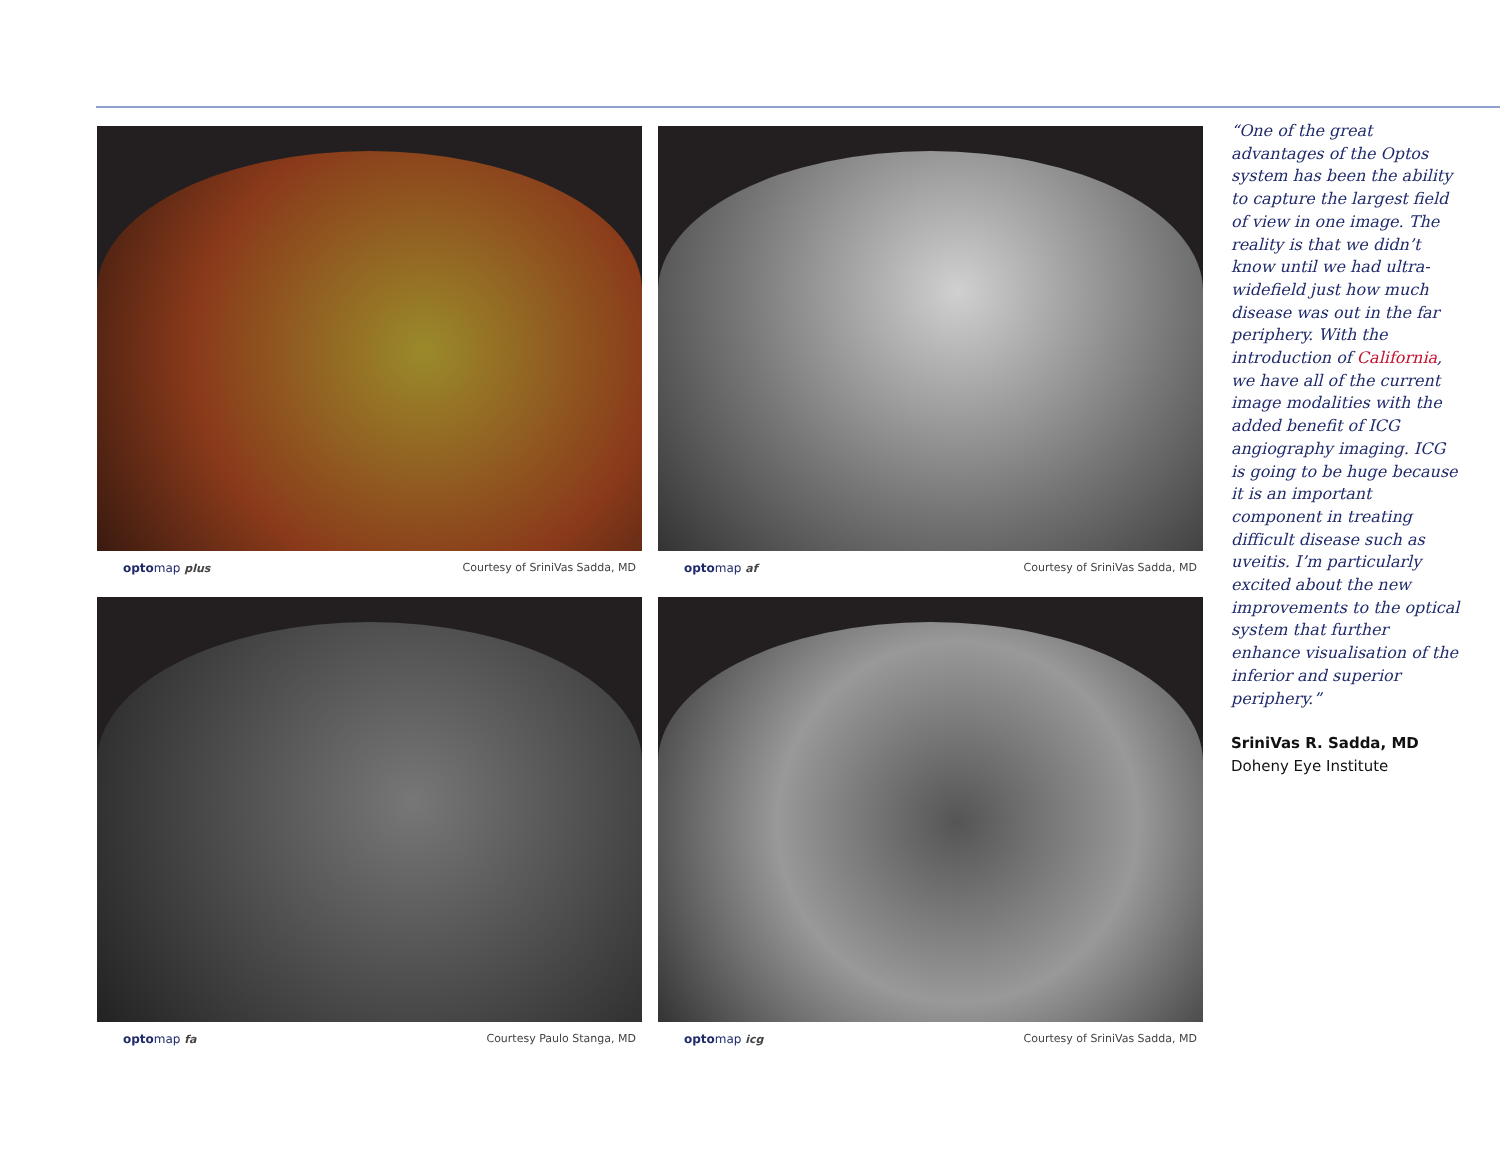opto map plus Courtesy of SriniVas Sadda, MD
opto map af Courtesy of SriniVas Sadda, MD
opto map fa Courtesy Paulo Stanga, MD
opto map icg Courtesy of SriniVas Sadda, MD
“One of the great advantages of the Optos system has been the ability to capture the largest field of view in one image. The reality is that we didn’t know until we had ultra-widefield just how much disease was out in the far periphery. With the introduction of California, we have all of the current image modalities with the added benefit of ICG angiography imaging. ICG is going to be huge because it is an important component in treating difficult disease such as uveitis. I’m particularly excited about the new improvements to the optical system that further enhance visualisation of the inferior and superior periphery.”
SriniVas R. Sadda, MD
Doheny Eye Institute